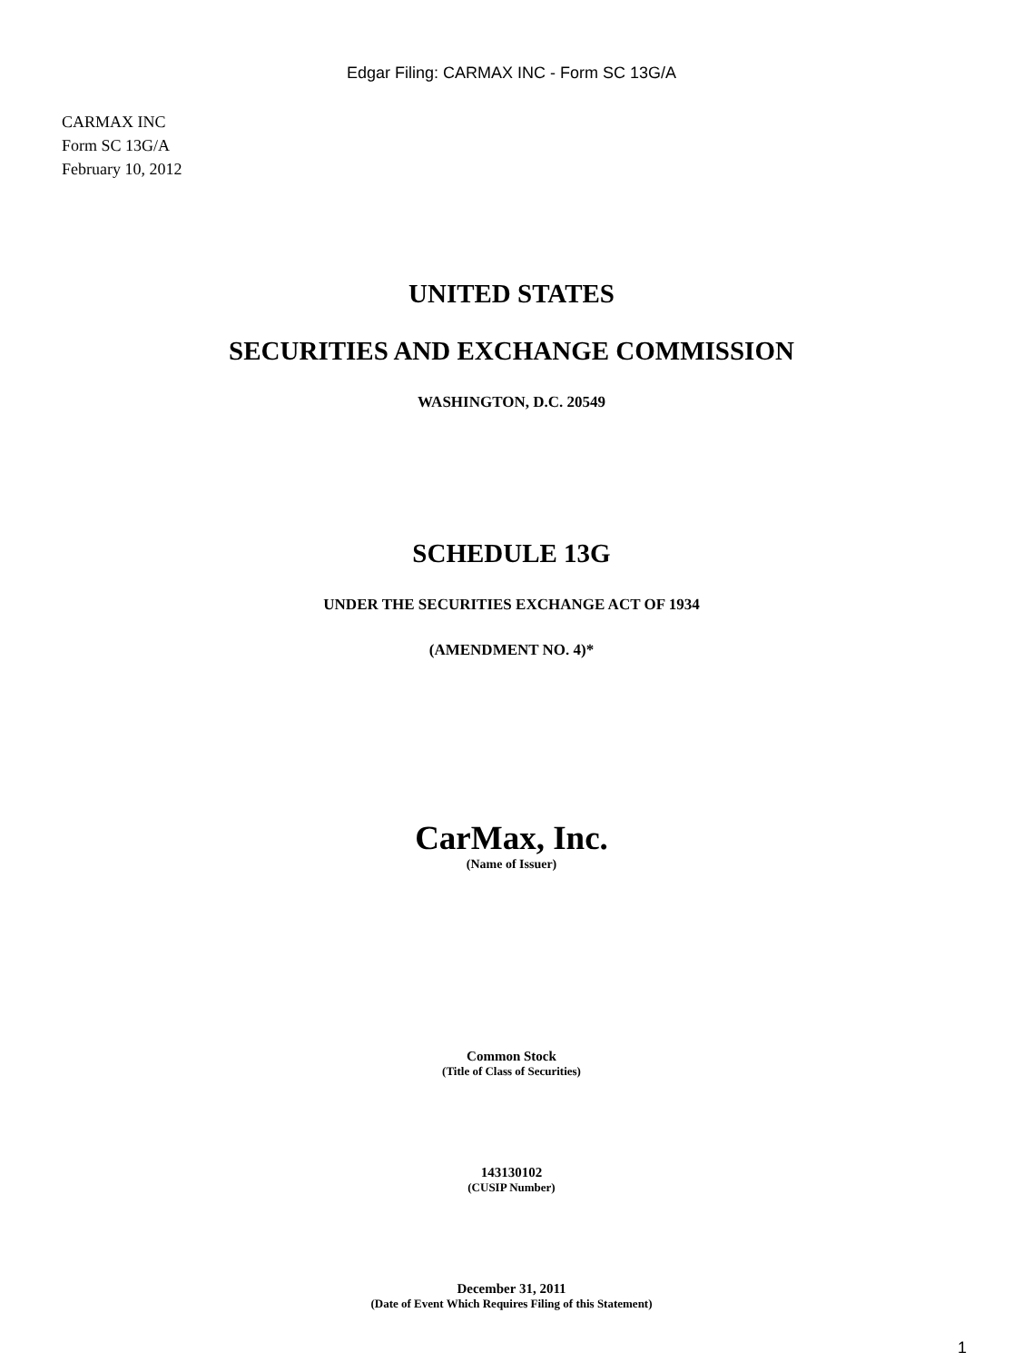Edgar Filing: CARMAX INC - Form SC 13G/A
CARMAX INC
Form SC 13G/A
February 10, 2012
UNITED STATES
SECURITIES AND EXCHANGE COMMISSION
WASHINGTON, D.C. 20549
SCHEDULE 13G
UNDER THE SECURITIES EXCHANGE ACT OF 1934
(AMENDMENT NO. 4)*
CarMax, Inc.
(Name of Issuer)
Common Stock
(Title of Class of Securities)
143130102
(CUSIP Number)
December 31, 2011
(Date of Event Which Requires Filing of this Statement)
1